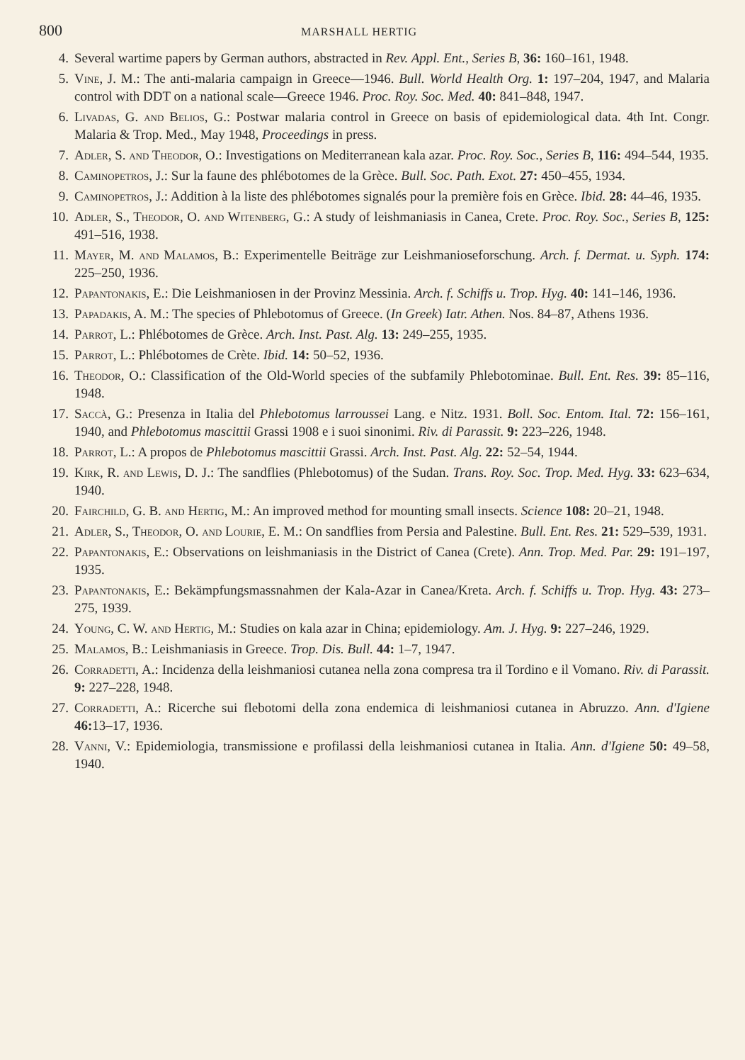800 MARSHALL HERTIG
4. Several wartime papers by German authors, abstracted in Rev. Appl. Ent., Series B, 36: 160–161, 1948.
5. Vine, J. M.: The anti-malaria campaign in Greece—1946. Bull. World Health Org. 1: 197–204, 1947, and Malaria control with DDT on a national scale—Greece 1946. Proc. Roy. Soc. Med. 40: 841–848, 1947.
6. Livadas, G. and Belios, G.: Postwar malaria control in Greece on basis of epidemiological data. 4th Int. Congr. Malaria & Trop. Med., May 1948, Proceedings in press.
7. Adler, S. and Theodor, O.: Investigations on Mediterranean kala azar. Proc. Roy. Soc., Series B, 116: 494–544, 1935.
8. Caminopetros, J.: Sur la faune des phlébotomes de la Grèce. Bull. Soc. Path. Exot. 27: 450–455, 1934.
9. Caminopetros, J.: Addition à la liste des phlébotomes signalés pour la première fois en Grèce. Ibid. 28: 44–46, 1935.
10. Adler, S., Theodor, O. and Witenberg, G.: A study of leishmaniasis in Canea, Crete. Proc. Roy. Soc., Series B, 125: 491–516, 1938.
11. Mayer, M. and Malamos, B.: Experimentelle Beiträge zur Leishmanioseforschung. Arch. f. Dermat. u. Syph. 174: 225–250, 1936.
12. Papantonakis, E.: Die Leishmaniosen in der Provinz Messinia. Arch. f. Schiffs u. Trop. Hyg. 40: 141–146, 1936.
13. Papadakis, A. M.: The species of Phlebotomus of Greece. (In Greek) Iatr. Athen. Nos. 84–87, Athens 1936.
14. Parrot, L.: Phlébotomes de Grèce. Arch. Inst. Past. Alg. 13: 249–255, 1935.
15. Parrot, L.: Phlébotomes de Crète. Ibid. 14: 50–52, 1936.
16. Theodor, O.: Classification of the Old-World species of the subfamily Phlebotominae. Bull. Ent. Res. 39: 85–116, 1948.
17. Saccà, G.: Presenza in Italia del Phlebotomus larroussei Lang. e Nitz. 1931. Boll. Soc. Entom. Ital. 72: 156–161, 1940, and Phlebotomus mascittii Grassi 1908 e i suoi sinonimi. Riv. di Parassit. 9: 223–226, 1948.
18. Parrot, L.: A propos de Phlebotomus mascittii Grassi. Arch. Inst. Past. Alg. 22: 52–54, 1944.
19. Kirk, R. and Lewis, D. J.: The sandflies (Phlebotomus) of the Sudan. Trans. Roy. Soc. Trop. Med. Hyg. 33: 623–634, 1940.
20. Fairchild, G. B. and Hertig, M.: An improved method for mounting small insects. Science 108: 20–21, 1948.
21. Adler, S., Theodor, O. and Lourie, E. M.: On sandflies from Persia and Palestine. Bull. Ent. Res. 21: 529–539, 1931.
22. Papantonakis, E.: Observations on leishmaniasis in the District of Canea (Crete). Ann. Trop. Med. Par. 29: 191–197, 1935.
23. Papantonakis, E.: Bekämpfungsmassnahmen der Kala-Azar in Canea/Kreta. Arch. f. Schiffs u. Trop. Hyg. 43: 273–275, 1939.
24. Young, C. W. and Hertig, M.: Studies on kala azar in China; epidemiology. Am. J. Hyg. 9: 227–246, 1929.
25. Malamos, B.: Leishmaniasis in Greece. Trop. Dis. Bull. 44: 1–7, 1947.
26. Corradetti, A.: Incidenza della leishmaniosi cutanea nella zona compresa tra il Tordino e il Vomano. Riv. di Parassit. 9: 227–228, 1948.
27. Corradetti, A.: Ricerche sui flebotomi della zona endemica di leishmaniosi cutanea in Abruzzo. Ann. d'Igiene 46: 13–17, 1936.
28. Vanni, V.: Epidemiologia, transmissione e profilassi della leishmaniosi cutanea in Italia. Ann. d'Igiene 50: 49–58, 1940.